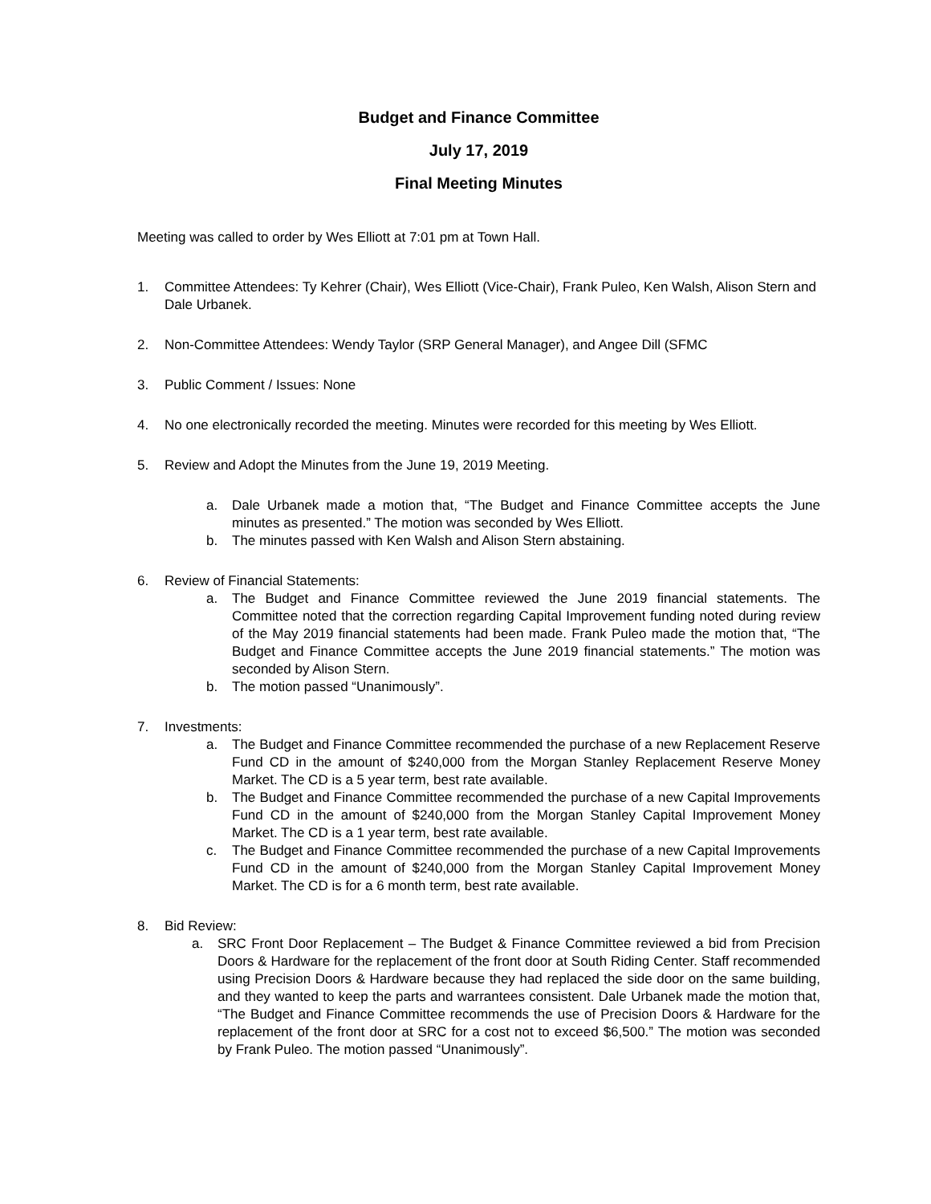Budget and Finance Committee
July 17, 2019
Final Meeting Minutes
Meeting was called to order by Wes Elliott at 7:01 pm at Town Hall.
1. Committee Attendees: Ty Kehrer (Chair), Wes Elliott (Vice-Chair), Frank Puleo, Ken Walsh, Alison Stern and Dale Urbanek.
2. Non-Committee Attendees: Wendy Taylor (SRP General Manager), and Angee Dill (SFMC
3. Public Comment / Issues: None
4. No one electronically recorded the meeting. Minutes were recorded for this meeting by Wes Elliott.
5. Review and Adopt the Minutes from the June 19, 2019 Meeting.
a. Dale Urbanek made a motion that, “The Budget and Finance Committee accepts the June minutes as presented.” The motion was seconded by Wes Elliott.
b. The minutes passed with Ken Walsh and Alison Stern abstaining.
6. Review of Financial Statements:
a. The Budget and Finance Committee reviewed the June 2019 financial statements. The Committee noted that the correction regarding Capital Improvement funding noted during review of the May 2019 financial statements had been made. Frank Puleo made the motion that, “The Budget and Finance Committee accepts the June 2019 financial statements.” The motion was seconded by Alison Stern.
b. The motion passed “Unanimously”.
7. Investments:
a. The Budget and Finance Committee recommended the purchase of a new Replacement Reserve Fund CD in the amount of $240,000 from the Morgan Stanley Replacement Reserve Money Market. The CD is a 5 year term, best rate available.
b. The Budget and Finance Committee recommended the purchase of a new Capital Improvements Fund CD in the amount of $240,000 from the Morgan Stanley Capital Improvement Money Market. The CD is a 1 year term, best rate available.
c. The Budget and Finance Committee recommended the purchase of a new Capital Improvements Fund CD in the amount of $240,000 from the Morgan Stanley Capital Improvement Money Market. The CD is for a 6 month term, best rate available.
8. Bid Review:
a. SRC Front Door Replacement – The Budget & Finance Committee reviewed a bid from Precision Doors & Hardware for the replacement of the front door at South Riding Center. Staff recommended using Precision Doors & Hardware because they had replaced the side door on the same building, and they wanted to keep the parts and warrantees consistent. Dale Urbanek made the motion that, “The Budget and Finance Committee recommends the use of Precision Doors & Hardware for the replacement of the front door at SRC for a cost not to exceed $6,500.” The motion was seconded by Frank Puleo. The motion passed “Unanimously”.